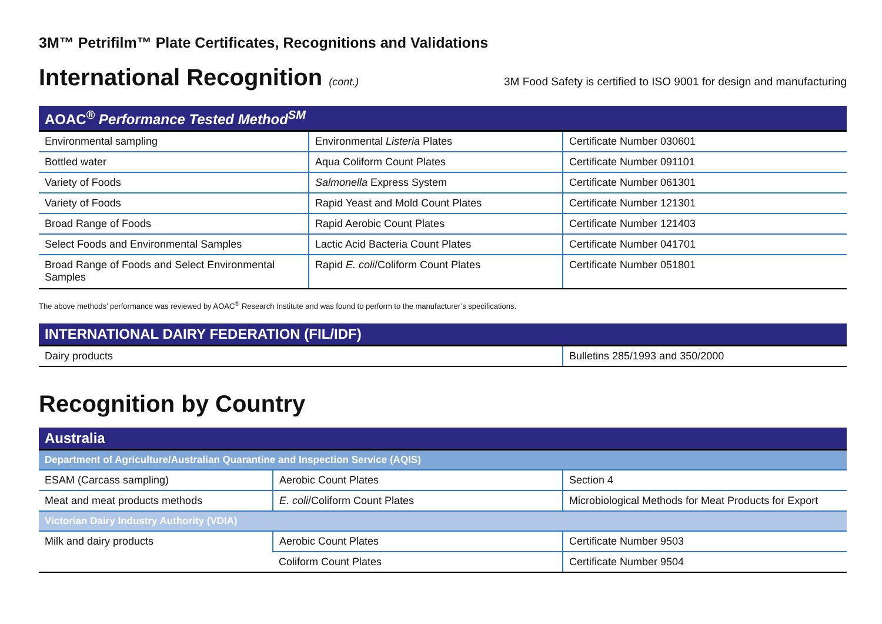3M™ Petrifilm™ Plate Certificates, Recognitions and Validations
International Recognition (cont.)
3M Food Safety is certified to ISO 9001 for design and manufacturing
| AOAC<sup>®</sup> Performance Tested Method<sup>SM</sup> | | |
| --- | --- | --- |
| Environmental sampling | Environmental Listeria Plates | Certificate Number 030601 |
| Bottled water | Aqua Coliform Count Plates | Certificate Number 091101 |
| Variety of Foods | Salmonella Express System | Certificate Number 061301 |
| Variety of Foods | Rapid Yeast and Mold Count Plates | Certificate Number 121301 |
| Broad Range of Foods | Rapid Aerobic Count Plates | Certificate Number 121403 |
| Select Foods and Environmental Samples | Lactic Acid Bacteria Count Plates | Certificate Number 041701 |
| Broad Range of Foods and Select Environmental Samples | Rapid E. coli /Coliform Count Plates | Certificate Number 051801 |
The above methods’ performance was reviewed by AOAC<sup>®</sup> Research Institute and was found to perform to the manufacturer’s specifications.
| INTERNATIONAL DAIRY FEDERATION (FIL/IDF) | |
| --- | --- |
| Dairy products | Bulletins 285/1993 and 350/2000 |
Recognition by Country
| Australia | | |
| --- | --- | --- |
| Department of Agriculture/Australian Quarantine and Inspection Service (AQIS) | | |
| ESAM (Carcass sampling) | Aerobic Count Plates | Section 4 |
| Meat and meat products methods | E. coli /Coliform Count Plates | Microbiological Methods for Meat Products for Export |
| Victorian Dairy Industry Authority (VDIA) | | |
| Milk and dairy products | Aerobic Count Plates | Certificate Number 9503 |
| | Coliform Count Plates | Certificate Number 9504 |